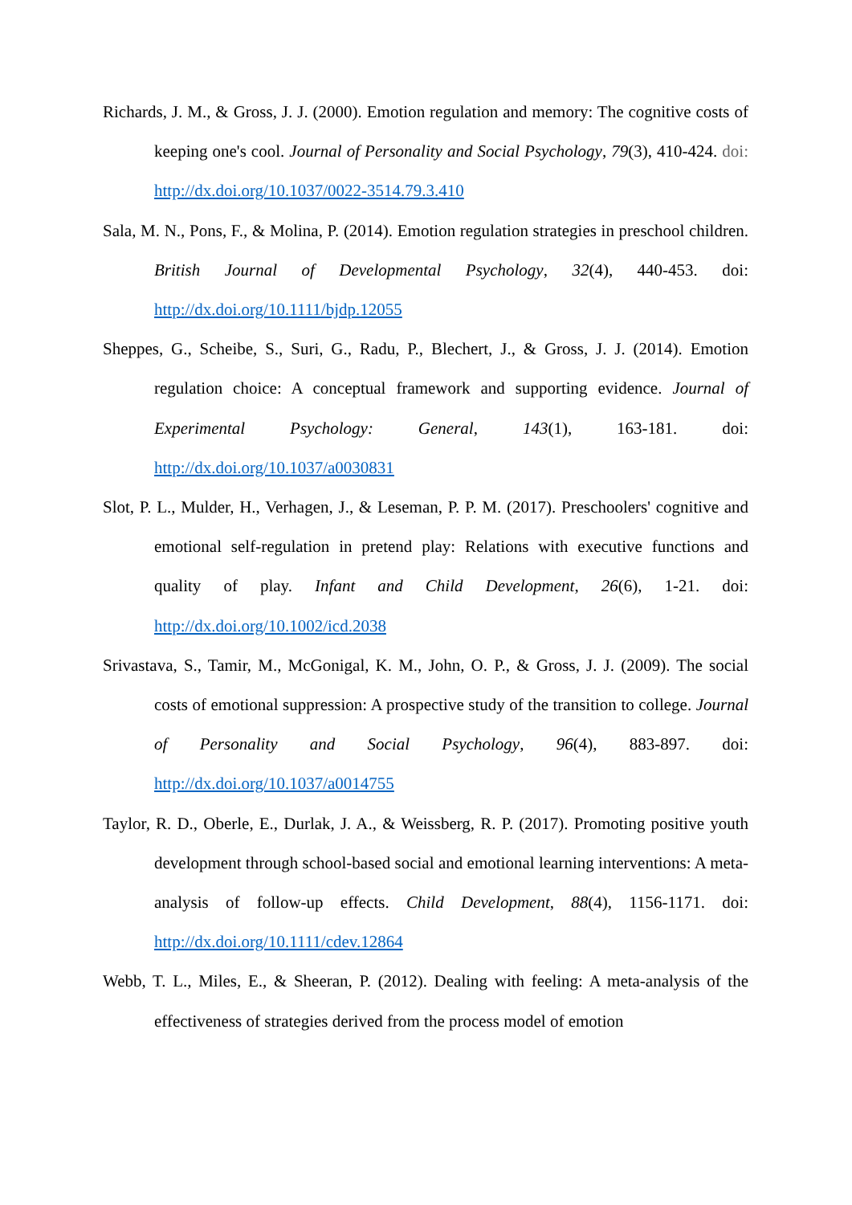Richards, J. M., & Gross, J. J. (2000). Emotion regulation and memory: The cognitive costs of keeping one's cool. Journal of Personality and Social Psychology, 79(3), 410-424. doi: http://dx.doi.org/10.1037/0022-3514.79.3.410
Sala, M. N., Pons, F., & Molina, P. (2014). Emotion regulation strategies in preschool children. British Journal of Developmental Psychology, 32(4), 440-453. doi: http://dx.doi.org/10.1111/bjdp.12055
Sheppes, G., Scheibe, S., Suri, G., Radu, P., Blechert, J., & Gross, J. J. (2014). Emotion regulation choice: A conceptual framework and supporting evidence. Journal of Experimental Psychology: General, 143(1), 163-181. doi: http://dx.doi.org/10.1037/a0030831
Slot, P. L., Mulder, H., Verhagen, J., & Leseman, P. P. M. (2017). Preschoolers' cognitive and emotional self-regulation in pretend play: Relations with executive functions and quality of play. Infant and Child Development, 26(6), 1-21. doi: http://dx.doi.org/10.1002/icd.2038
Srivastava, S., Tamir, M., McGonigal, K. M., John, O. P., & Gross, J. J. (2009). The social costs of emotional suppression: A prospective study of the transition to college. Journal of Personality and Social Psychology, 96(4), 883-897. doi: http://dx.doi.org/10.1037/a0014755
Taylor, R. D., Oberle, E., Durlak, J. A., & Weissberg, R. P. (2017). Promoting positive youth development through school-based social and emotional learning interventions: A meta-analysis of follow-up effects. Child Development, 88(4), 1156-1171. doi: http://dx.doi.org/10.1111/cdev.12864
Webb, T. L., Miles, E., & Sheeran, P. (2012). Dealing with feeling: A meta-analysis of the effectiveness of strategies derived from the process model of emotion